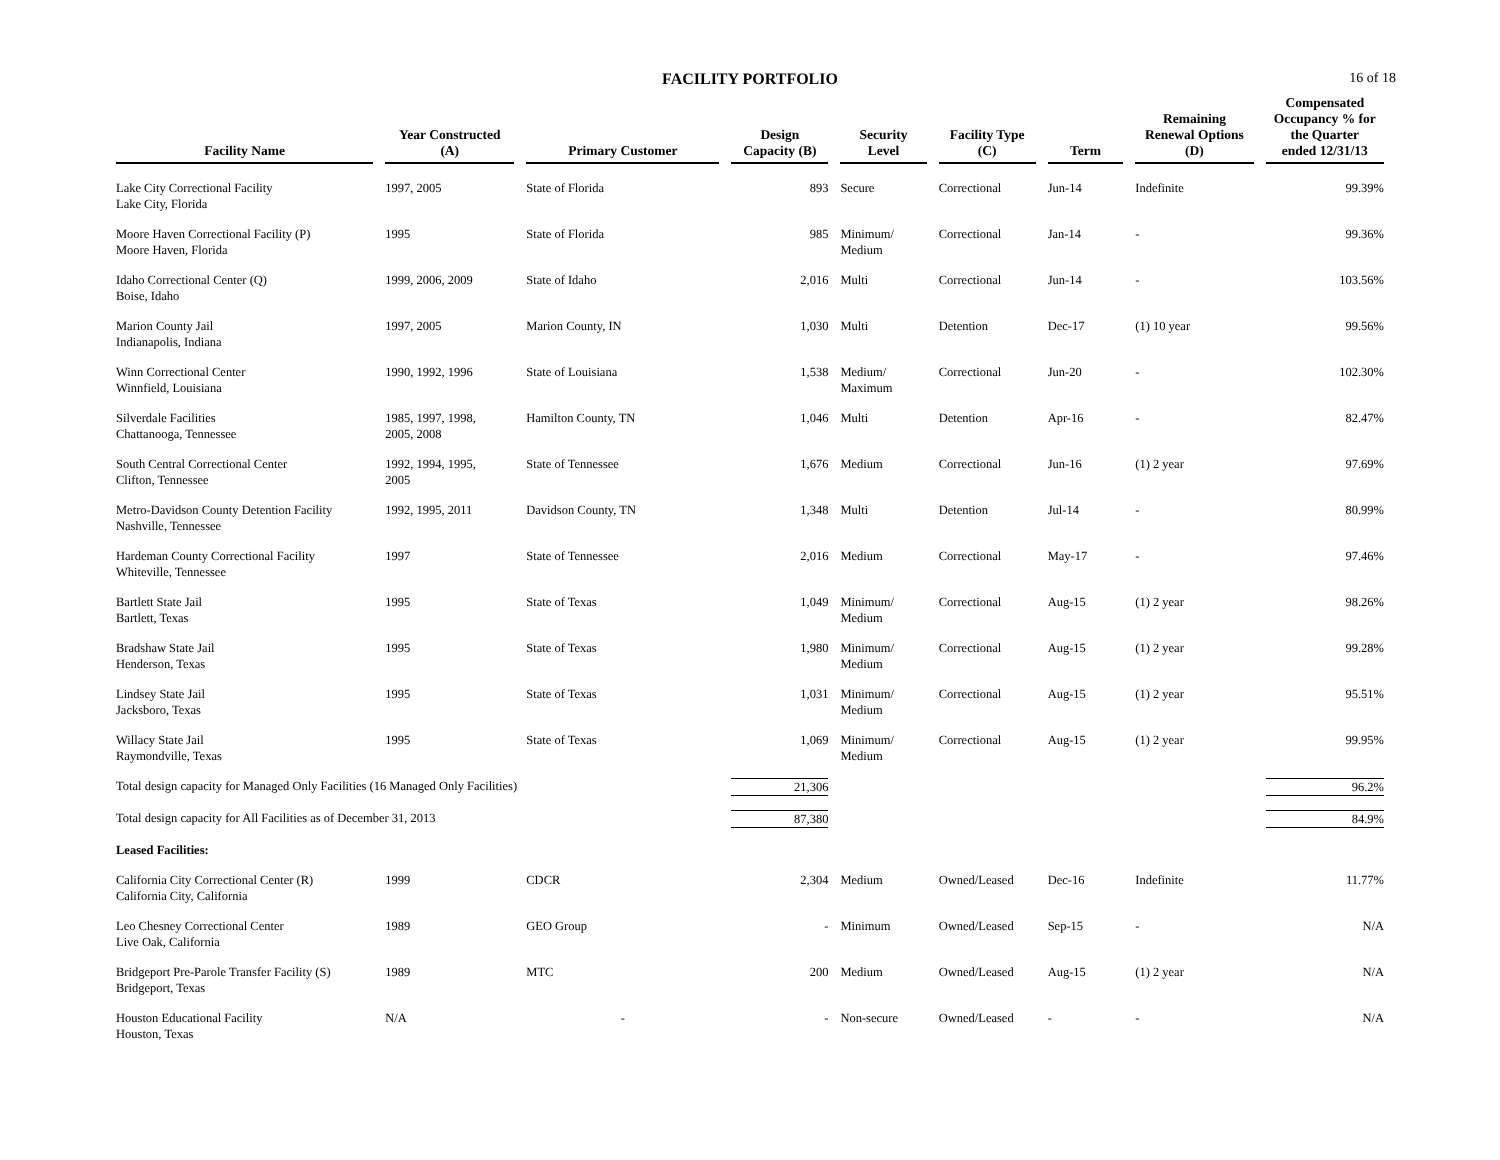FACILITY PORTFOLIO
16 of 18
| Facility Name | Year Constructed (A) | Primary Customer | Design Capacity (B) | Security Level | Facility Type (C) | Term | Remaining Renewal Options (D) | Compensated Occupancy % for the Quarter ended 12/31/13 |
| --- | --- | --- | --- | --- | --- | --- | --- | --- |
| Lake City Correctional Facility Lake City, Florida | 1997, 2005 | State of Florida | 893 | Secure | Correctional | Jun-14 | Indefinite | 99.39% |
| Moore Haven Correctional Facility (P) Moore Haven, Florida | 1995 | State of Florida | 985 | Minimum/ Medium | Correctional | Jan-14 | - | 99.36% |
| Idaho Correctional Center (Q) Boise, Idaho | 1999, 2006, 2009 | State of Idaho | 2,016 | Multi | Correctional | Jun-14 | - | 103.56% |
| Marion County Jail Indianapolis, Indiana | 1997, 2005 | Marion County, IN | 1,030 | Multi | Detention | Dec-17 | (1) 10 year | 99.56% |
| Winn Correctional Center Winnfield, Louisiana | 1990, 1992, 1996 | State of Louisiana | 1,538 | Medium/ Maximum | Correctional | Jun-20 | - | 102.30% |
| Silverdale Facilities Chattanooga, Tennessee | 1985, 1997, 1998, 2005, 2008 | Hamilton County, TN | 1,046 | Multi | Detention | Apr-16 | - | 82.47% |
| South Central Correctional Center Clifton, Tennessee | 1992, 1994, 1995, 2005 | State of Tennessee | 1,676 | Medium | Correctional | Jun-16 | (1) 2 year | 97.69% |
| Metro-Davidson County Detention Facility Nashville, Tennessee | 1992, 1995, 2011 | Davidson County, TN | 1,348 | Multi | Detention | Jul-14 | - | 80.99% |
| Hardeman County Correctional Facility Whiteville, Tennessee | 1997 | State of Tennessee | 2,016 | Medium | Correctional | May-17 | - | 97.46% |
| Bartlett State Jail Bartlett, Texas | 1995 | State of Texas | 1,049 | Minimum/ Medium | Correctional | Aug-15 | (1) 2 year | 98.26% |
| Bradshaw State Jail Henderson, Texas | 1995 | State of Texas | 1,980 | Minimum/ Medium | Correctional | Aug-15 | (1) 2 year | 99.28% |
| Lindsey State Jail Jacksboro, Texas | 1995 | State of Texas | 1,031 | Minimum/ Medium | Correctional | Aug-15 | (1) 2 year | 95.51% |
| Willacy State Jail Raymondville, Texas | 1995 | State of Texas | 1,069 | Minimum/ Medium | Correctional | Aug-15 | (1) 2 year | 99.95% |
| Total design capacity for Managed Only Facilities (16 Managed Only Facilities) | | | 21,306 | | | | | 96.2% |
| Total design capacity for All Facilities as of December 31, 2013 | | | 87,380 | | | | | 84.9% |
| Leased Facilities: | | | | | | | | |
| California City Correctional Center (R) California City, California | 1999 | CDCR | 2,304 | Medium | Owned/Leased | Dec-16 | Indefinite | 11.77% |
| Leo Chesney Correctional Center Live Oak, California | 1989 | GEO Group | - | Minimum | Owned/Leased | Sep-15 | - | N/A |
| Bridgeport Pre-Parole Transfer Facility (S) Bridgeport, Texas | 1989 | MTC | 200 | Medium | Owned/Leased | Aug-15 | (1) 2 year | N/A |
| Houston Educational Facility Houston, Texas | N/A | - | - | Non-secure | Owned/Leased | - | - | N/A |